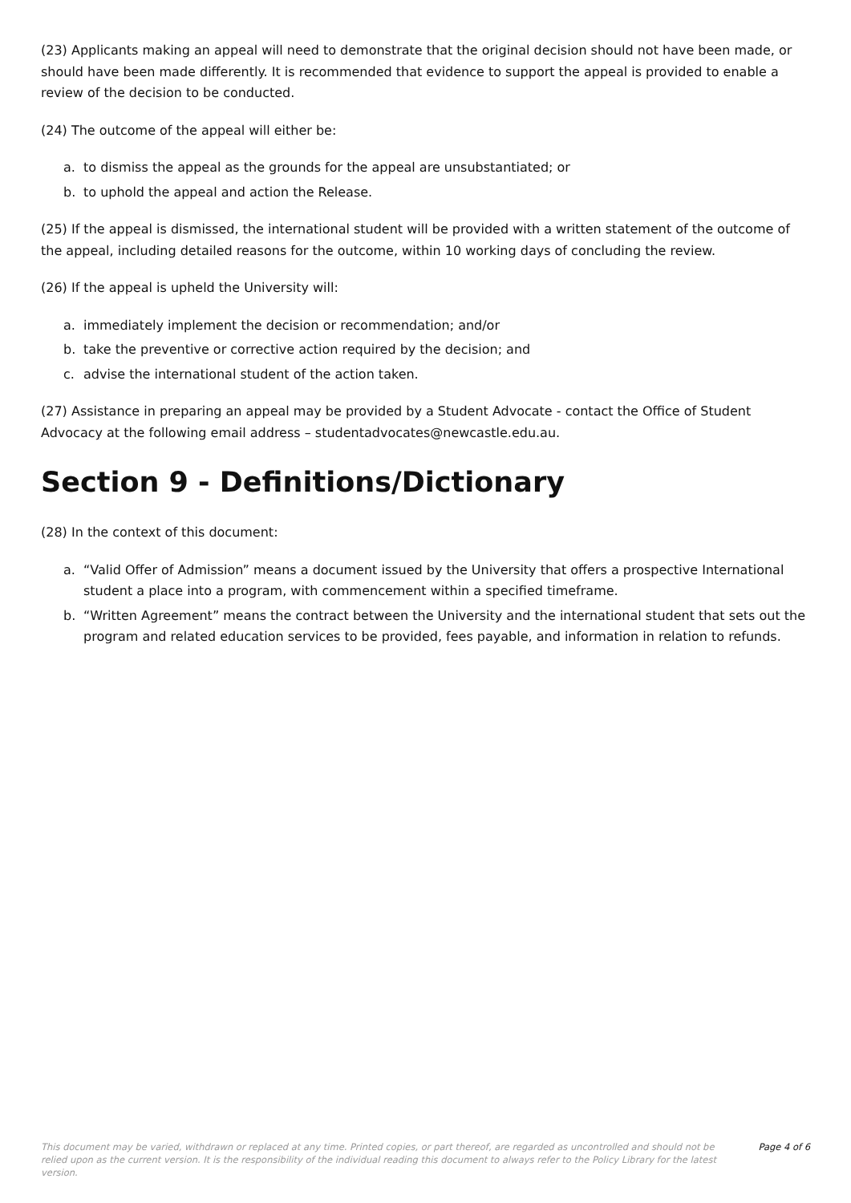(23) Applicants making an appeal will need to demonstrate that the original decision should not have been made, or should have been made differently. It is recommended that evidence to support the appeal is provided to enable a review of the decision to be conducted.
(24) The outcome of the appeal will either be:
a. to dismiss the appeal as the grounds for the appeal are unsubstantiated; or
b. to uphold the appeal and action the Release.
(25) If the appeal is dismissed, the international student will be provided with a written statement of the outcome of the appeal, including detailed reasons for the outcome, within 10 working days of concluding the review.
(26) If the appeal is upheld the University will:
a. immediately implement the decision or recommendation; and/or
b. take the preventive or corrective action required by the decision; and
c. advise the international student of the action taken.
(27) Assistance in preparing an appeal may be provided by a Student Advocate - contact the Office of Student Advocacy at the following email address – studentadvocates@newcastle.edu.au.
Section 9 - Definitions/Dictionary
(28) In the context of this document:
a. “Valid Offer of Admission” means a document issued by the University that offers a prospective International student a place into a program, with commencement within a specified timeframe.
b. “Written Agreement” means the contract between the University and the international student that sets out the program and related education services to be provided, fees payable, and information in relation to refunds.
This document may be varied, withdrawn or replaced at any time. Printed copies, or part thereof, are regarded as uncontrolled and should not be relied upon as the current version. It is the responsibility of the individual reading this document to always refer to the Policy Library for the latest version.
Page 4 of 6